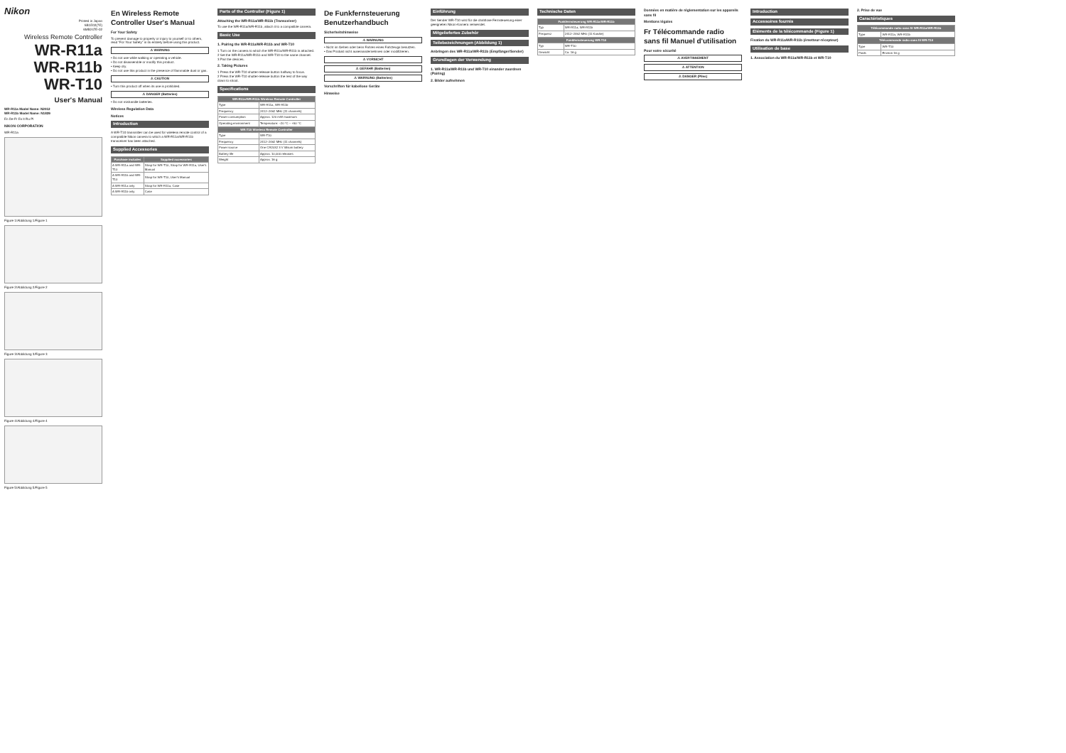Nikon
Printed in Japan
SB1E02(7E)
6MB247E-02
Wireless Remote Controller
WR-R11a
WR-R11b
WR-T10
User's Manual
WR-R11a Model Name: N2012
WR-R11b Model Name: N1839
En De Fr Es It Ru Pl
NIKON CORPORATION
WR-R11a
Figure 1/Abbildung 1/Figure 1
Figure 2/Abbildung 2/Figure 2
Figure 3/Abbildung 3/Figure 3
Figure 4/Abbildung 4/Figure 4
Figure 5/Abbildung 5/Figure 5
En Wireless Remote Controller User's Manual
For Your Safety
To prevent damage to property or injury to yourself or to others, read "For Your Safety" in its entirety before using this product.
⚠ WARNING
• Do not use while walking or operating a vehicle.
• Do not disassemble or modify this product.
• Keep dry.
• Do not use this product in the presence of flammable dust or gas.
⚠ CAUTION
• Turn this product off when its use is prohibited.
⚠ DANGER (Batteries)
• Do not mishandle batteries.
Wireless Regulation Data
Notices
Introduction
A WR-T10 transmitter can be used for wireless remote control of a compatible Nikon camera to which a WR-R11a/WR-R11b transceiver has been attached.
Supplied Accessories
| Purchase includes | Supplied accessories |
| --- | --- |
| A WR-R11a and WR-T10 | Strap for WR-T10, Strap for WR-R11a, User's Manual |
| A WR-R11b and WR-T10 | Strap for WR-T10, User's Manual |
| A WR-R11a only | Strap for WR-R11a, Case |
| A WR-R11b only | Case |
Parts of the Controller (Figure 1)
Attaching the WR-R11a/WR-R11b (Transceiver)
To use the WR-R11a/WR-R11b, attach it to a compatible camera.
Basic Use
1. Pairing the WR-R11a/WR-R11b and WR-T10
1 Turn on the camera to which the WR-R11a/WR-R11b is attached.
2 Set the WR-R11a/WR-R11b and WR-T10 to the same channel.
3 Pair the devices.
2. Taking Pictures
1 Press the WR-T10 shutter-release button halfway to focus.
2 Press the WR-T10 shutter-release button the rest of the way down to shoot.
Specifications
| WR-R11a/WR-R11b Wireless Remote Controller | |
| --- | --- |
| Type | WR-R11a, WR-R11b |
| Frequency | 2412–2462 MHz (11 channels) |
| Power consumption | Approx. 120 mW maximum |
| Operating environment | Temperature: –20 °C – +50 °C |
| WR-T10 Wireless Remote Controller | |
| Type | WR-T10 |
| Frequency | 2412–2462 MHz (11 channels) |
| Power source | One CR2032 3 V lithium battery |
| Battery life | Approx. 10,000 releases |
| Weight | Approx. 16 g |
De Funkfernsteuerung Benutzerhandbuch
Sicherheitshinweise
⚠ WARNUNG
• Nicht im Gehen oder beim Fahren eines Fahrzeugs benutzen.
• Das Produkt nicht auseinandernehmen oder modifizieren.
⚠ VORSICHT
⚠ GEFAHR (Batterien)
⚠ WARNUNG (Batterien)
Vorschriften für kabellose Geräte
Hinweise
Einführung
Der Sender WR-T10 wird für die drahtlose Fernsteuerung einer geeigneten Nikon-Kamera verwendet.
Mitgeliefertes Zubehör
Teilebezeichnungen (Abbildung 1)
Anbringen des WR-R11a/WR-R11b (Empfänger/Sender)
Grundlagen der Verwendung
1. WR-R11a/WR-R11b und WR-T10 einander zuordnen (Pairing)
2. Bilder aufnehmen
Technische Daten
| Funkfernsteuerung WR-R11a/WR-R11b | |
| --- | --- |
| Typ | WR-R11a, WR-R11b |
| Frequenz | 2412–2462 MHz (11 Kanäle) |
| Funkfernsteuerung WR-T10 | |
| Typ | WR-T10 |
| Gewicht | Ca. 16 g |
Données en matière de réglementation sur les appareils sans fil
Mentions légales
Fr Télécommande radio sans fil Manuel d'utilisation
Pour votre sécurité
⚠ AVERTISSEMENT
⚠ ATTENTION
⚠ DANGER (Piles)
Introduction
Accessoires fournis
Éléments de la télécommande (Figure 1)
Fixation du WR-R11a/WR-R11b (émetteur-récepteur)
Utilisation de base
1. Association du WR-R11a/WR-R11b et WR-T10
2. Prise de vue
Caractéristiques
| Télécommande radio sans fil WR-R11a/WR-R11b | |
| --- | --- |
| Type | WR-R11a, WR-R11b |
| Télécommande radio sans fil WR-T10 | |
| Type | WR-T10 |
| Poids | Environ 16 g |